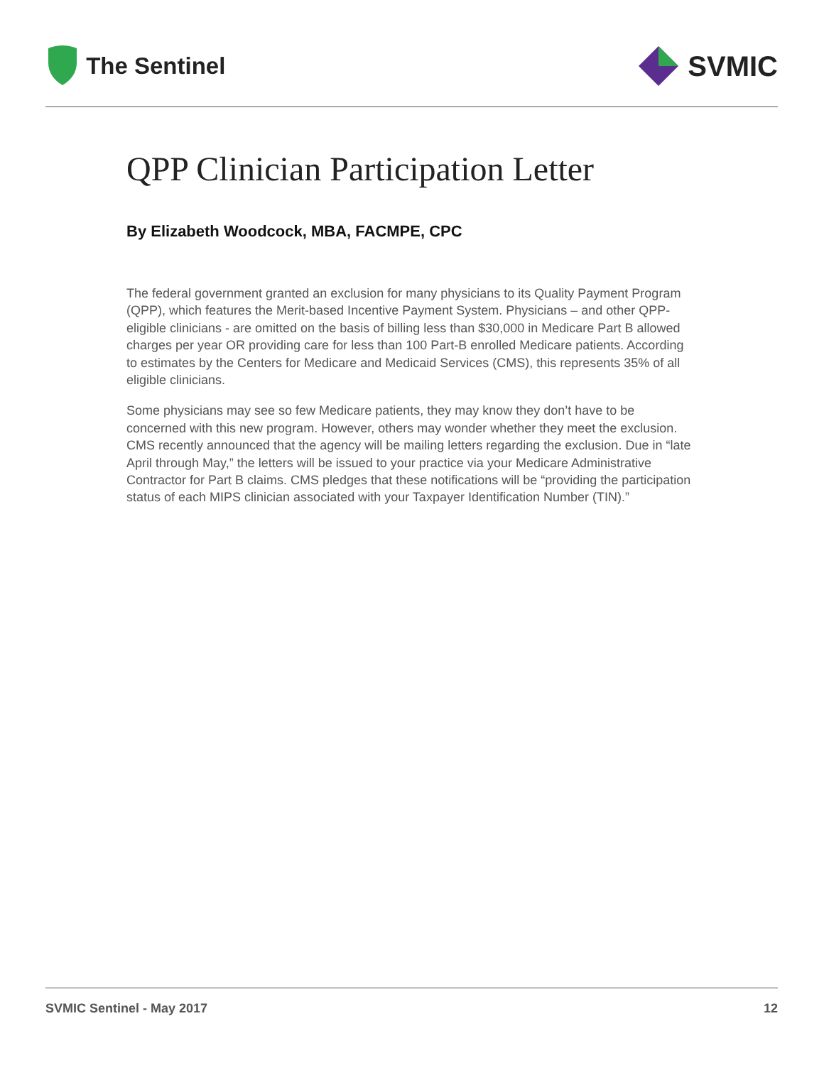The Sentinel
SVMIC
QPP Clinician Participation Letter
By Elizabeth Woodcock, MBA, FACMPE, CPC
The federal government granted an exclusion for many physicians to its Quality Payment Program (QPP), which features the Merit-based Incentive Payment System. Physicians – and other QPP-eligible clinicians - are omitted on the basis of billing less than $30,000 in Medicare Part B allowed charges per year OR providing care for less than 100 Part-B enrolled Medicare patients. According to estimates by the Centers for Medicare and Medicaid Services (CMS), this represents 35% of all eligible clinicians.
Some physicians may see so few Medicare patients, they may know they don’t have to be concerned with this new program. However, others may wonder whether they meet the exclusion. CMS recently announced that the agency will be mailing letters regarding the exclusion. Due in “late April through May,” the letters will be issued to your practice via your Medicare Administrative Contractor for Part B claims. CMS pledges that these notifications will be “providing the participation status of each MIPS clinician associated with your Taxpayer Identification Number (TIN).”
SVMIC Sentinel - May 2017 12